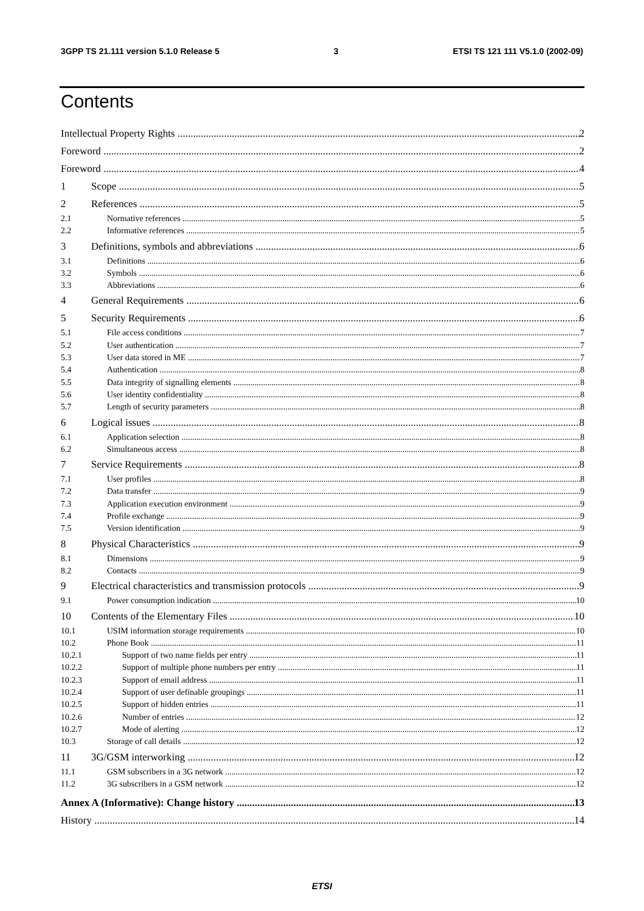3GPP TS 21.111 version 5.1.0 Release 5 3 ETSI TS 121 111 V5.1.0 (2002-09)
Contents
Intellectual Property Rights 2
Foreword 2
Foreword 4
1 Scope 5
2 References 5
2.1 Normative references 5
2.2 Informative references 5
3 Definitions, symbols and abbreviations 6
3.1 Definitions 6
3.2 Symbols 6
3.3 Abbreviations 6
4 General Requirements 6
5 Security Requirements 6
5.1 File access conditions 7
5.2 User authentication 7
5.3 User data stored in ME 7
5.4 Authentication 8
5.5 Data integrity of signalling elements 8
5.6 User identity confidentiality 8
5.7 Length of security parameters 8
6 Logical issues 8
6.1 Application selection 8
6.2 Simultaneous access 8
7 Service Requirements 8
7.1 User profiles 8
7.2 Data transfer 9
7.3 Application execution environment 9
7.4 Profile exchange 9
7.5 Version identification 9
8 Physical Characteristics 9
8.1 Dimensions 9
8.2 Contacts 9
9 Electrical characteristics and transmission protocols 9
9.1 Power consumption indication 10
10 Contents of the Elementary Files 10
10.1 USIM information storage requirements 10
10.2 Phone Book 11
10.2.1 Support of two name fields per entry 11
10.2.2 Support of multiple phone numbers per entry 11
10.2.3 Support of email address 11
10.2.4 Support of user definable groupings 11
10.2.5 Support of hidden entries 11
10.2.6 Number of entries 12
10.2.7 Mode of alerting 12
10.3 Storage of call details 12
11 3G/GSM interworking 12
11.1 GSM subscribers in a 3G network 12
11.2 3G subscribers in a GSM network 12
Annex A (Informative): Change history 13
History 14
ETSI